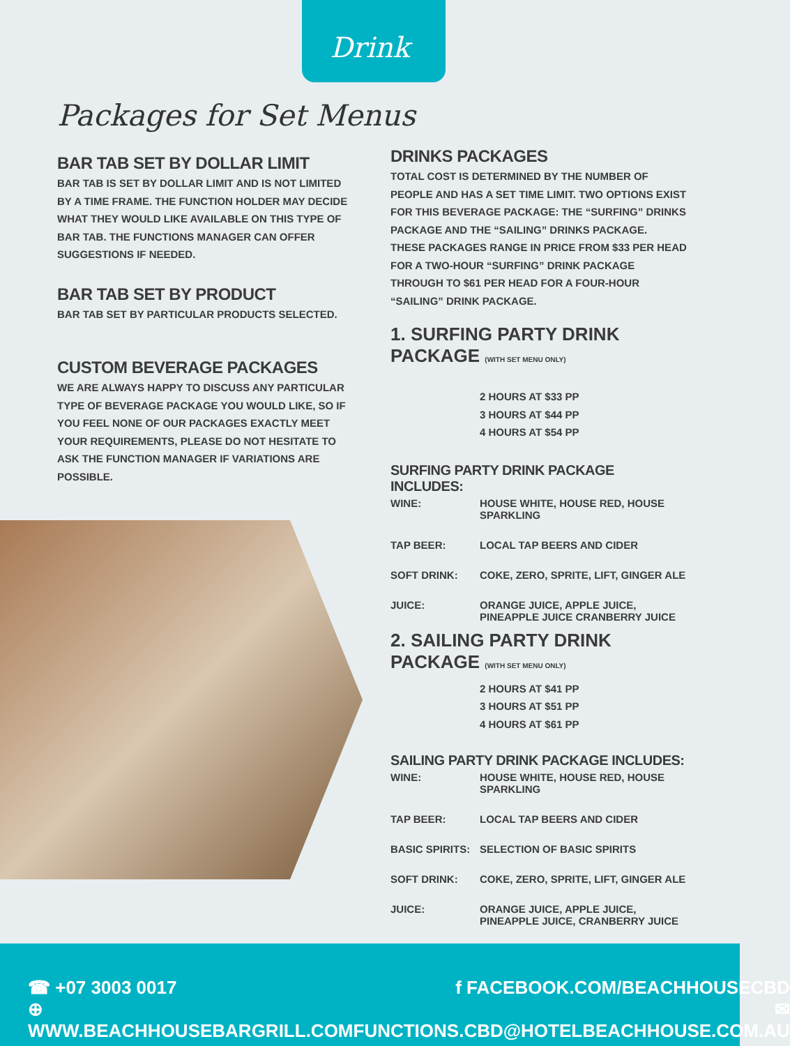Drink
Packages for Set Menus
BAR TAB SET BY DOLLAR LIMIT
BAR TAB IS SET BY DOLLAR LIMIT AND IS NOT LIMITED BY A TIME FRAME. THE FUNCTION HOLDER MAY DECIDE WHAT THEY WOULD LIKE AVAILABLE ON THIS TYPE OF BAR TAB. THE FUNCTIONS MANAGER CAN OFFER SUGGESTIONS IF NEEDED.
BAR TAB SET BY PRODUCT
BAR TAB SET BY PARTICULAR PRODUCTS SELECTED.
CUSTOM BEVERAGE PACKAGES
WE ARE ALWAYS HAPPY TO DISCUSS ANY PARTICULAR TYPE OF BEVERAGE PACKAGE YOU WOULD LIKE, SO IF YOU FEEL NONE OF OUR PACKAGES EXACTLY MEET YOUR REQUIREMENTS, PLEASE DO NOT HESITATE TO ASK THE FUNCTION MANAGER IF VARIATIONS ARE POSSIBLE.
DRINKS PACKAGES
TOTAL COST IS DETERMINED BY THE NUMBER OF PEOPLE AND HAS A SET TIME LIMIT. TWO OPTIONS EXIST FOR THIS BEVERAGE PACKAGE: THE “SURFING” DRINKS PACKAGE AND THE “SAILING” DRINKS PACKAGE.
THESE PACKAGES RANGE IN PRICE FROM $33 PER HEAD FOR A TWO-HOUR “SURFING” DRINK PACKAGE THROUGH TO $61 PER HEAD FOR A FOUR-HOUR “SAILING” DRINK PACKAGE.
1. SURFING PARTY DRINK PACKAGE (WITH SET MENU ONLY)
2 HOURS AT $33 PP
3 HOURS AT $44 PP
4 HOURS AT $54 PP
SURFING PARTY DRINK PACKAGE INCLUDES:
| WINE: | HOUSE WHITE, HOUSE RED, HOUSE SPARKLING |
| TAP BEER: | LOCAL TAP BEERS AND CIDER |
| SOFT DRINK: | COKE, ZERO, SPRITE, LIFT, GINGER ALE |
| JUICE: | ORANGE JUICE, APPLE JUICE, PINEAPPLE JUICE CRANBERRY JUICE |
2. SAILING PARTY DRINK PACKAGE (WITH SET MENU ONLY)
2 HOURS AT $41 PP
3 HOURS AT $51 PP
4 HOURS AT $61 PP
SAILING PARTY DRINK PACKAGE INCLUDES:
| WINE: | HOUSE WHITE, HOUSE RED, HOUSE SPARKLING |
| TAP BEER: | LOCAL TAP BEERS AND CIDER |
| BASIC SPIRITS: | SELECTION OF BASIC SPIRITS |
| SOFT DRINK: | COKE, ZERO, SPRITE, LIFT, GINGER ALE |
| JUICE: | ORANGE JUICE, APPLE JUICE, PINEAPPLE JUICE, CRANBERRY JUICE |
☎ +07 3003 0017
⊕ WWW.BEACHHOUSEBARGRILL.COM
f FACEBOOK.COM/BEACHHOUSECBD
✉ FUNCTIONS.CBD@HOTELBEACHHOUSE.COM.AU